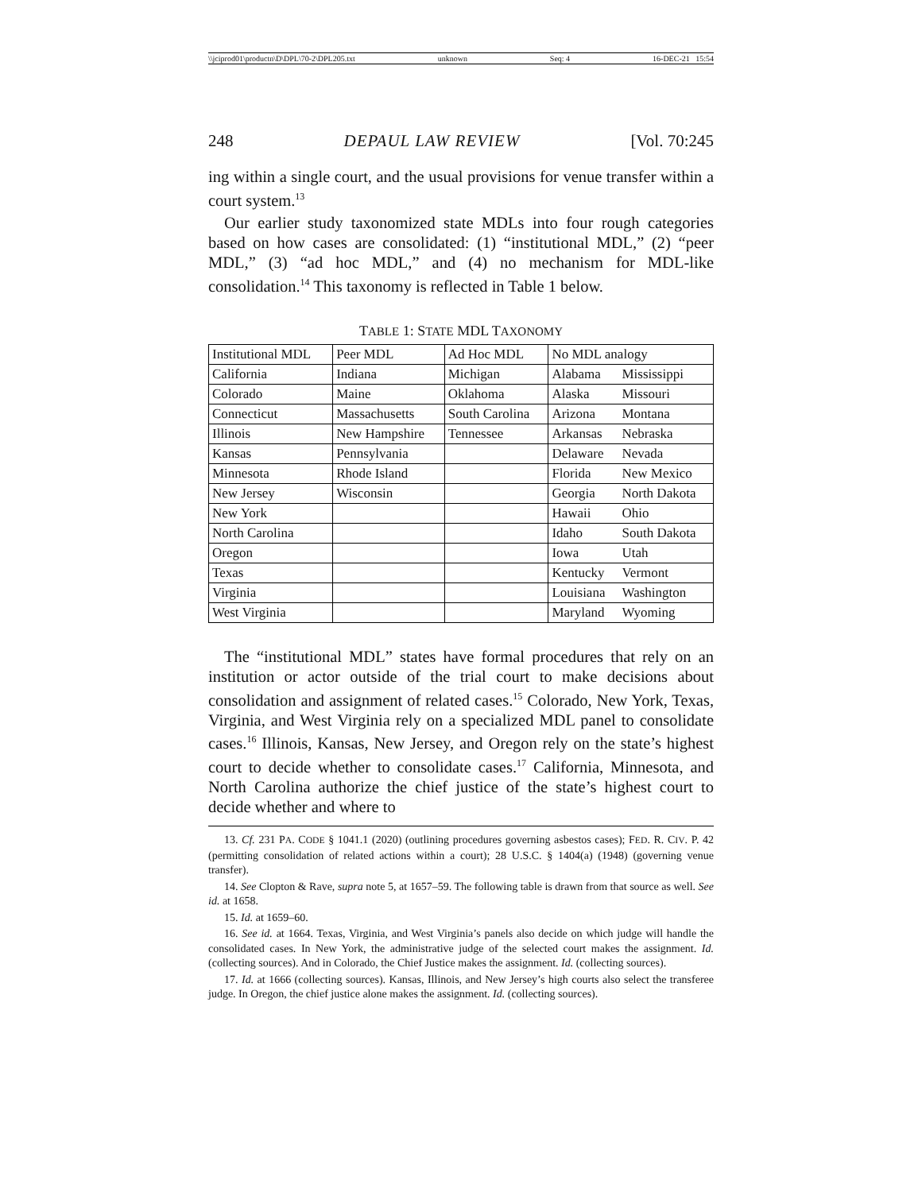\\jciprod01\productn\D\DPL\70-2\DPL205.txt unknown Seq: 4 16-DEC-21 15:54
248 DEPAUL LAW REVIEW [Vol. 70:245
ing within a single court, and the usual provisions for venue transfer within a court system.<sup>13</sup>
Our earlier study taxonomized state MDLs into four rough categories based on how cases are consolidated: (1) “institutional MDL,” (2) “peer MDL,” (3) “ad hoc MDL,” and (4) no mechanism for MDL-like consolidation.<sup>14</sup> This taxonomy is reflected in Table 1 below.
TABLE 1: STATE MDL TAXONOMY
| Institutional MDL | Peer MDL | Ad Hoc MDL | No MDL analogy | |
| California | Indiana | Michigan | Alabama | Mississippi |
| Colorado | Maine | Oklahoma | Alaska | Missouri |
| Connecticut | Massachusetts | South Carolina | Arizona | Montana |
| Illinois | New Hampshire | Tennessee | Arkansas | Nebraska |
| Kansas | Pennsylvania | | Delaware | Nevada |
| Minnesota | Rhode Island | | Florida | New Mexico |
| New Jersey | Wisconsin | | Georgia | North Dakota |
| New York | | | Hawaii | Ohio |
| North Carolina | | | Idaho | South Dakota |
| Oregon | | | Iowa | Utah |
| Texas | | | Kentucky | Vermont |
| Virginia | | | Louisiana | Washington |
| West Virginia | | | Maryland | Wyoming |
The “institutional MDL” states have formal procedures that rely on an institution or actor outside of the trial court to make decisions about consolidation and assignment of related cases.<sup>15</sup> Colorado, New York, Texas, Virginia, and West Virginia rely on a specialized MDL panel to consolidate cases.<sup>16</sup> Illinois, Kansas, New Jersey, and Oregon rely on the state’s highest court to decide whether to consolidate cases.<sup>17</sup> California, Minnesota, and North Carolina authorize the chief justice of the state’s highest court to decide whether and where to
13. Cf. 231 PA. CODE § 1041.1 (2020) (outlining procedures governing asbestos cases); FED. R. CIV. P. 42 (permitting consolidation of related actions within a court); 28 U.S.C. § 1404(a) (1948) (governing venue transfer).
14. See Clopton & Rave, supra note 5, at 1657–59. The following table is drawn from that source as well. See id. at 1658.
15. Id. at 1659–60.
16. See id. at 1664. Texas, Virginia, and West Virginia’s panels also decide on which judge will handle the consolidated cases. In New York, the administrative judge of the selected court makes the assignment. Id. (collecting sources). And in Colorado, the Chief Justice makes the assignment. Id. (collecting sources).
17. Id. at 1666 (collecting sources). Kansas, Illinois, and New Jersey’s high courts also select the transferee judge. In Oregon, the chief justice alone makes the assignment. Id. (collecting sources).